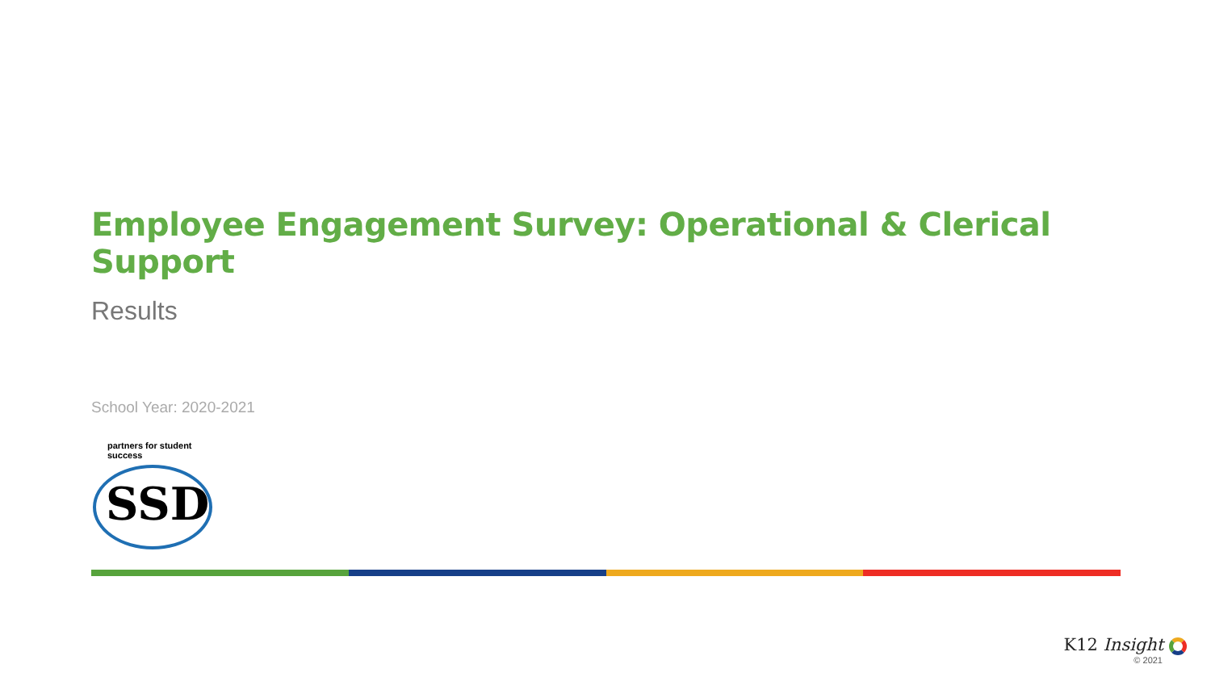Employee Engagement Survey: Operational & Clerical Support
Results
School Year: 2020-2021
partners for student success
SSD
K12 Insight
© 2021